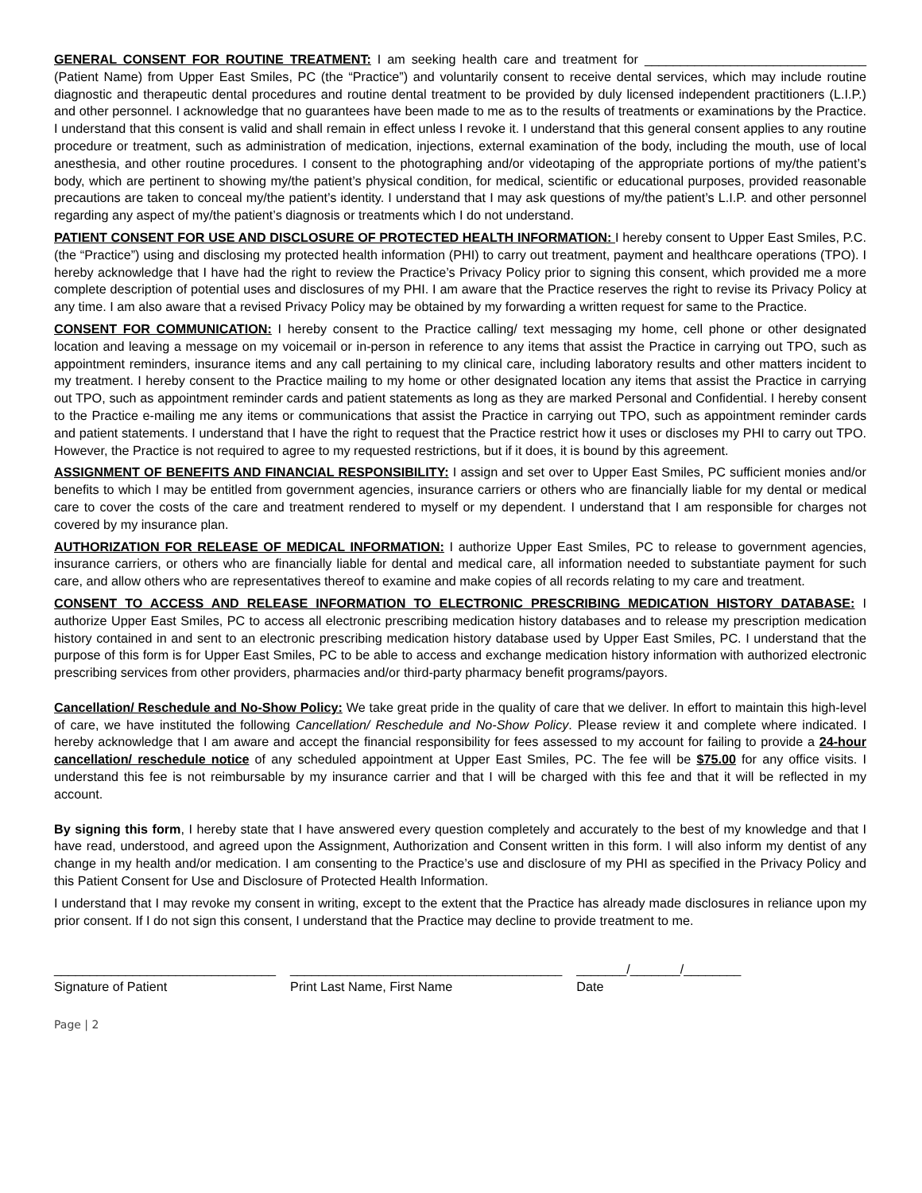GENERAL CONSENT FOR ROUTINE TREATMENT: I am seeking health care and treatment for _______________________________ (Patient Name) from Upper East Smiles, PC (the “Practice”) and voluntarily consent to receive dental services, which may include routine diagnostic and therapeutic dental procedures and routine dental treatment to be provided by duly licensed independent practitioners (L.I.P.) and other personnel. I acknowledge that no guarantees have been made to me as to the results of treatments or examinations by the Practice. I understand that this consent is valid and shall remain in effect unless I revoke it. I understand that this general consent applies to any routine procedure or treatment, such as administration of medication, injections, external examination of the body, including the mouth, use of local anesthesia, and other routine procedures. I consent to the photographing and/or videotaping of the appropriate portions of my/the patient’s body, which are pertinent to showing my/the patient’s physical condition, for medical, scientific or educational purposes, provided reasonable precautions are taken to conceal my/the patient’s identity. I understand that I may ask questions of my/the patient’s L.I.P. and other personnel regarding any aspect of my/the patient’s diagnosis or treatments which I do not understand.
PATIENT CONSENT FOR USE AND DISCLOSURE OF PROTECTED HEALTH INFORMATION: I hereby consent to Upper East Smiles, P.C. (the “Practice”) using and disclosing my protected health information (PHI) to carry out treatment, payment and healthcare operations (TPO). I hereby acknowledge that I have had the right to review the Practice’s Privacy Policy prior to signing this consent, which provided me a more complete description of potential uses and disclosures of my PHI. I am aware that the Practice reserves the right to revise its Privacy Policy at any time. I am also aware that a revised Privacy Policy may be obtained by my forwarding a written request for same to the Practice.
CONSENT FOR COMMUNICATION: I hereby consent to the Practice calling/ text messaging my home, cell phone or other designated location and leaving a message on my voicemail or in-person in reference to any items that assist the Practice in carrying out TPO, such as appointment reminders, insurance items and any call pertaining to my clinical care, including laboratory results and other matters incident to my treatment. I hereby consent to the Practice mailing to my home or other designated location any items that assist the Practice in carrying out TPO, such as appointment reminder cards and patient statements as long as they are marked Personal and Confidential. I hereby consent to the Practice e-mailing me any items or communications that assist the Practice in carrying out TPO, such as appointment reminder cards and patient statements. I understand that I have the right to request that the Practice restrict how it uses or discloses my PHI to carry out TPO. However, the Practice is not required to agree to my requested restrictions, but if it does, it is bound by this agreement.
ASSIGNMENT OF BENEFITS AND FINANCIAL RESPONSIBILITY: I assign and set over to Upper East Smiles, PC sufficient monies and/or benefits to which I may be entitled from government agencies, insurance carriers or others who are financially liable for my dental or medical care to cover the costs of the care and treatment rendered to myself or my dependent. I understand that I am responsible for charges not covered by my insurance plan.
AUTHORIZATION FOR RELEASE OF MEDICAL INFORMATION: I authorize Upper East Smiles, PC to release to government agencies, insurance carriers, or others who are financially liable for dental and medical care, all information needed to substantiate payment for such care, and allow others who are representatives thereof to examine and make copies of all records relating to my care and treatment.
CONSENT TO ACCESS AND RELEASE INFORMATION TO ELECTRONIC PRESCRIBING MEDICATION HISTORY DATABASE: I authorize Upper East Smiles, PC to access all electronic prescribing medication history databases and to release my prescription medication history contained in and sent to an electronic prescribing medication history database used by Upper East Smiles, PC. I understand that the purpose of this form is for Upper East Smiles, PC to be able to access and exchange medication history information with authorized electronic prescribing services from other providers, pharmacies and/or third-party pharmacy benefit programs/payors.
Cancellation/ Reschedule and No-Show Policy: We take great pride in the quality of care that we deliver. In effort to maintain this high-level of care, we have instituted the following Cancellation/ Reschedule and No-Show Policy. Please review it and complete where indicated. I hereby acknowledge that I am aware and accept the financial responsibility for fees assessed to my account for failing to provide a 24-hour cancellation/ reschedule notice of any scheduled appointment at Upper East Smiles, PC. The fee will be $75.00 for any office visits. I understand this fee is not reimbursable by my insurance carrier and that I will be charged with this fee and that it will be reflected in my account.
By signing this form, I hereby state that I have answered every question completely and accurately to the best of my knowledge and that I have read, understood, and agreed upon the Assignment, Authorization and Consent written in this form. I will also inform my dentist of any change in my health and/or medication. I am consenting to the Practice’s use and disclosure of my PHI as specified in the Privacy Policy and this Patient Consent for Use and Disclosure of Protected Health Information.
I understand that I may revoke my consent in writing, except to the extent that the Practice has already made disclosures in reliance upon my prior consent. If I do not sign this consent, I understand that the Practice may decline to provide treatment to me.
_______________________________
Signature of Patient
______________________________________
Print Last Name, First Name
_______/_______/________
Date
Page | 2